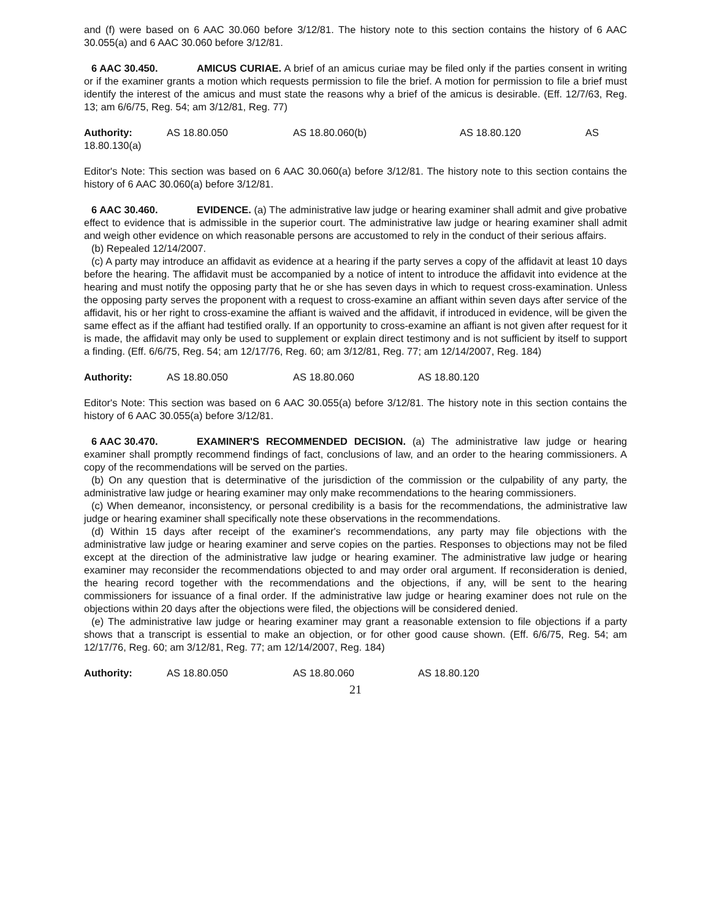and (f) were based on 6 AAC 30.060 before 3/12/81. The history note to this section contains the history of 6 AAC 30.055(a) and 6 AAC 30.060 before 3/12/81.
6 AAC 30.450. AMICUS CURIAE. A brief of an amicus curiae may be filed only if the parties consent in writing or if the examiner grants a motion which requests permission to file the brief. A motion for permission to file a brief must identify the interest of the amicus and must state the reasons why a brief of the amicus is desirable. (Eff. 12/7/63, Reg. 13; am 6/6/75, Reg. 54; am 3/12/81, Reg. 77)
Authority: AS 18.80.050 AS 18.80.060(b) AS 18.80.120 AS 18.80.130(a)
Editor's Note: This section was based on 6 AAC 30.060(a) before 3/12/81. The history note to this section contains the history of 6 AAC 30.060(a) before 3/12/81.
6 AAC 30.460. EVIDENCE. (a) The administrative law judge or hearing examiner shall admit and give probative effect to evidence that is admissible in the superior court. The administrative law judge or hearing examiner shall admit and weigh other evidence on which reasonable persons are accustomed to rely in the conduct of their serious affairs.
(b) Repealed 12/14/2007.
(c) A party may introduce an affidavit as evidence at a hearing if the party serves a copy of the affidavit at least 10 days before the hearing. The affidavit must be accompanied by a notice of intent to introduce the affidavit into evidence at the hearing and must notify the opposing party that he or she has seven days in which to request cross-examination. Unless the opposing party serves the proponent with a request to cross-examine an affiant within seven days after service of the affidavit, his or her right to cross-examine the affiant is waived and the affidavit, if introduced in evidence, will be given the same effect as if the affiant had testified orally. If an opportunity to cross-examine an affiant is not given after request for it is made, the affidavit may only be used to supplement or explain direct testimony and is not sufficient by itself to support a finding. (Eff. 6/6/75, Reg. 54; am 12/17/76, Reg. 60; am 3/12/81, Reg. 77; am 12/14/2007, Reg. 184)
Authority: AS 18.80.050 AS 18.80.060 AS 18.80.120
Editor's Note: This section was based on 6 AAC 30.055(a) before 3/12/81. The history note in this section contains the history of 6 AAC 30.055(a) before 3/12/81.
6 AAC 30.470. EXAMINER'S RECOMMENDED DECISION. (a) The administrative law judge or hearing examiner shall promptly recommend findings of fact, conclusions of law, and an order to the hearing commissioners. A copy of the recommendations will be served on the parties.
(b) On any question that is determinative of the jurisdiction of the commission or the culpability of any party, the administrative law judge or hearing examiner may only make recommendations to the hearing commissioners.
(c) When demeanor, inconsistency, or personal credibility is a basis for the recommendations, the administrative law judge or hearing examiner shall specifically note these observations in the recommendations.
(d) Within 15 days after receipt of the examiner's recommendations, any party may file objections with the administrative law judge or hearing examiner and serve copies on the parties. Responses to objections may not be filed except at the direction of the administrative law judge or hearing examiner. The administrative law judge or hearing examiner may reconsider the recommendations objected to and may order oral argument. If reconsideration is denied, the hearing record together with the recommendations and the objections, if any, will be sent to the hearing commissioners for issuance of a final order. If the administrative law judge or hearing examiner does not rule on the objections within 20 days after the objections were filed, the objections will be considered denied.
(e) The administrative law judge or hearing examiner may grant a reasonable extension to file objections if a party shows that a transcript is essential to make an objection, or for other good cause shown. (Eff. 6/6/75, Reg. 54; am 12/17/76, Reg. 60; am 3/12/81, Reg. 77; am 12/14/2007, Reg. 184)
Authority: AS 18.80.050 AS 18.80.060 AS 18.80.120
21